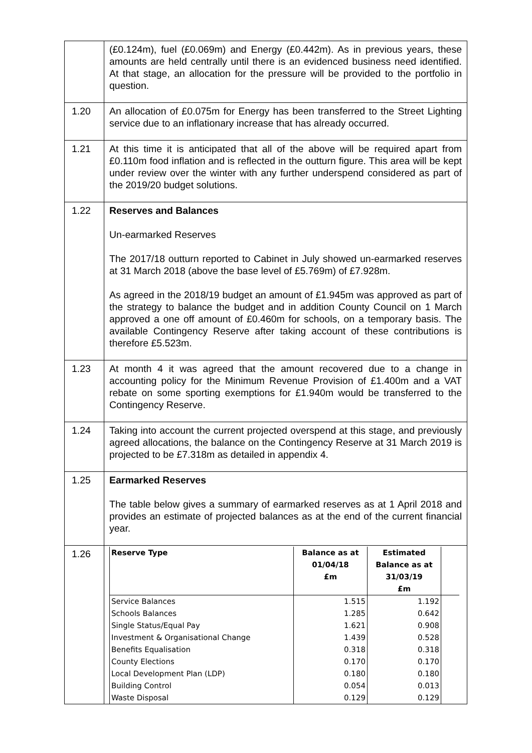| | (£0.124m), fuel (£0.069m) and Energy (£0.442m). As in previous years, these amounts are held centrally until there is an evidenced business need identified. At that stage, an allocation for the pressure will be provided to the portfolio in question. |
| 1.20 | An allocation of £0.075m for Energy has been transferred to the Street Lighting service due to an inflationary increase that has already occurred. |
| 1.21 | At this time it is anticipated that all of the above will be required apart from £0.110m food inflation and is reflected in the outturn figure. This area will be kept under review over the winter with any further underspend considered as part of the 2019/20 budget solutions. |
| 1.22 | Reserves and Balances Un-earmarked Reserves The 2017/18 outturn reported to Cabinet in July showed un-earmarked reserves at 31 March 2018 (above the base level of £5.769m) of £7.928m. As agreed in the 2018/19 budget an amount of £1.945m was approved as part of the strategy to balance the budget and in addition County Council on 1 March approved a one off amount of £0.460m for schools, on a temporary basis. The available Contingency Reserve after taking account of these contributions is therefore £5.523m. |
| 1.23 | At month 4 it was agreed that the amount recovered due to a change in accounting policy for the Minimum Revenue Provision of £1.400m and a VAT rebate on some sporting exemptions for £1.940m would be transferred to the Contingency Reserve. |
| 1.24 | Taking into account the current projected overspend at this stage, and previously agreed allocations, the balance on the Contingency Reserve at 31 March 2019 is projected to be £7.318m as detailed in appendix 4. |
| 1.25 | Earmarked Reserves The table below gives a summary of earmarked reserves as at 1 April 2018 and provides an estimate of projected balances as at the end of the current financial year. |
| 1.26 | / Reserve Type / Balance as at 01/04/18 £m / Estimated Balance as at 31/03/19 £m / / / --- / --- / --- / --- / / Service Balances / 1.515 / 1.192 / / / Schools Balances / 1.285 / 0.642 / / / Single Status/Equal Pay / 1.621 / 0.908 / / / Investment & Organisational Change / 1.439 / 0.528 / / / Benefits Equalisation / 0.318 / 0.318 / / / County Elections / 0.170 / 0.170 / / / Local Development Plan (LDP) / 0.180 / 0.180 / / / Building Control / 0.054 / 0.013 / / / Waste Disposal / 0.129 / 0.129 / / |